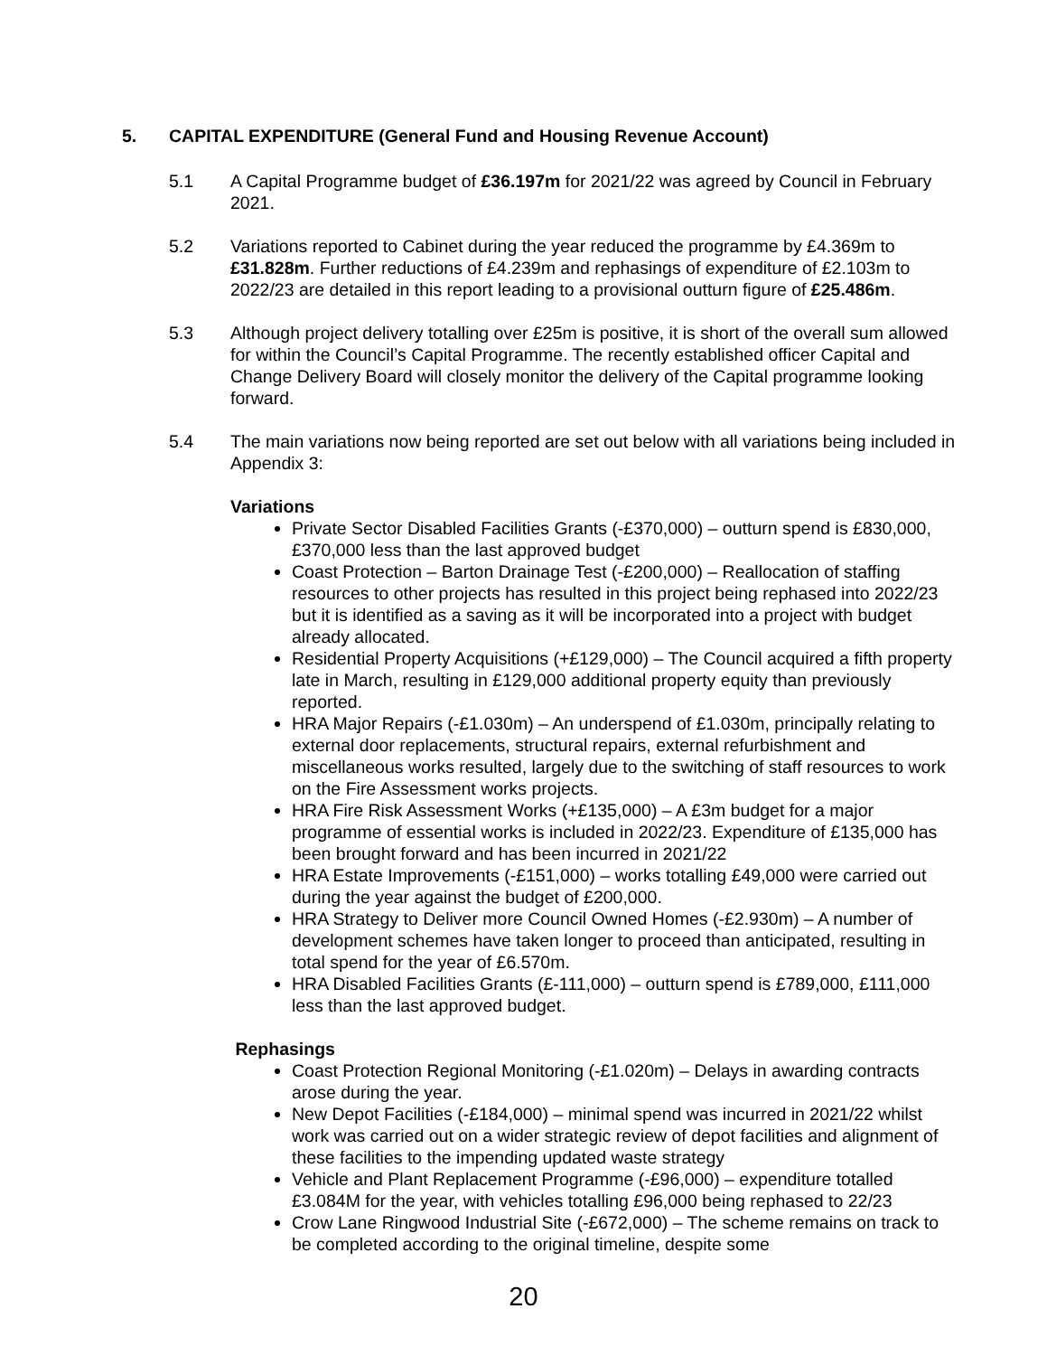5. CAPITAL EXPENDITURE (General Fund and Housing Revenue Account)
5.1 A Capital Programme budget of £36.197m for 2021/22 was agreed by Council in February 2021.
5.2 Variations reported to Cabinet during the year reduced the programme by £4.369m to £31.828m. Further reductions of £4.239m and rephasings of expenditure of £2.103m to 2022/23 are detailed in this report leading to a provisional outturn figure of £25.486m.
5.3 Although project delivery totalling over £25m is positive, it is short of the overall sum allowed for within the Council’s Capital Programme. The recently established officer Capital and Change Delivery Board will closely monitor the delivery of the Capital programme looking forward.
5.4 The main variations now being reported are set out below with all variations being included in Appendix 3:
Variations
Private Sector Disabled Facilities Grants (-£370,000) – outturn spend is £830,000, £370,000 less than the last approved budget
Coast Protection – Barton Drainage Test (-£200,000) – Reallocation of staffing resources to other projects has resulted in this project being rephased into 2022/23 but it is identified as a saving as it will be incorporated into a project with budget already allocated.
Residential Property Acquisitions (+£129,000) – The Council acquired a fifth property late in March, resulting in £129,000 additional property equity than previously reported.
HRA Major Repairs (-£1.030m) – An underspend of £1.030m, principally relating to external door replacements, structural repairs, external refurbishment and miscellaneous works resulted, largely due to the switching of staff resources to work on the Fire Assessment works projects.
HRA Fire Risk Assessment Works (+£135,000) – A £3m budget for a major programme of essential works is included in 2022/23. Expenditure of £135,000 has been brought forward and has been incurred in 2021/22
HRA Estate Improvements (-£151,000) – works totalling £49,000 were carried out during the year against the budget of £200,000.
HRA Strategy to Deliver more Council Owned Homes (-£2.930m) – A number of development schemes have taken longer to proceed than anticipated, resulting in total spend for the year of £6.570m.
HRA Disabled Facilities Grants (£-111,000) – outturn spend is £789,000, £111,000 less than the last approved budget.
Rephasings
Coast Protection Regional Monitoring (-£1.020m) – Delays in awarding contracts arose during the year.
New Depot Facilities (-£184,000) – minimal spend was incurred in 2021/22 whilst work was carried out on a wider strategic review of depot facilities and alignment of these facilities to the impending updated waste strategy
Vehicle and Plant Replacement Programme (-£96,000) – expenditure totalled £3.084M for the year, with vehicles totalling £96,000 being rephased to 22/23
Crow Lane Ringwood Industrial Site (-£672,000) – The scheme remains on track to be completed according to the original timeline, despite some
20